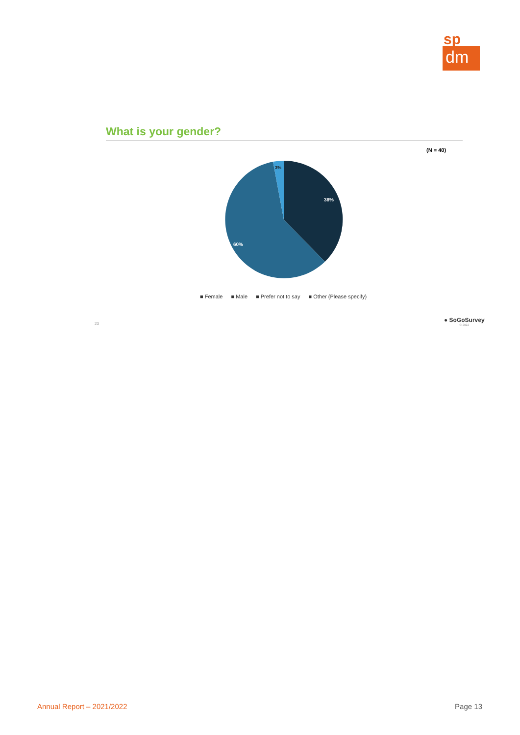sp
dm
What is your gender?
(N = 40)
38%
60%
3%
■ Female ■ Male ■ Prefer not to say ■ Other (Please specify)
23
● SoGoSurvey
© 2022
Annual Report – 2021/2022 Page 13